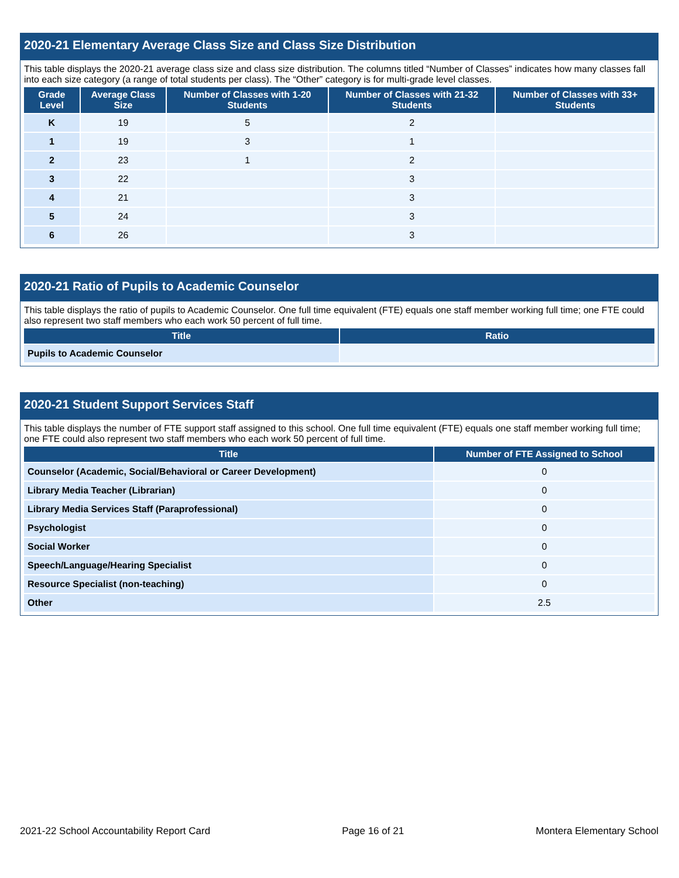2020-21 Elementary Average Class Size and Class Size Distribution
This table displays the 2020-21 average class size and class size distribution. The columns titled “Number of Classes” indicates how many classes fall into each size category (a range of total students per class). The “Other” category is for multi-grade level classes.
| Grade Level | Average Class Size | Number of Classes with 1-20 Students | Number of Classes with 21-32 Students | Number of Classes with 33+ Students |
| --- | --- | --- | --- | --- |
| K | 19 | 5 | 2 | |
| 1 | 19 | 3 | 1 | |
| 2 | 23 | 1 | 2 | |
| 3 | 22 | | 3 | |
| 4 | 21 | | 3 | |
| 5 | 24 | | 3 | |
| 6 | 26 | | 3 | |
2020-21 Ratio of Pupils to Academic Counselor
This table displays the ratio of pupils to Academic Counselor. One full time equivalent (FTE) equals one staff member working full time; one FTE could also represent two staff members who each work 50 percent of full time.
| Title | Ratio |
| --- | --- |
| Pupils to Academic Counselor | |
2020-21 Student Support Services Staff
This table displays the number of FTE support staff assigned to this school. One full time equivalent (FTE) equals one staff member working full time; one FTE could also represent two staff members who each work 50 percent of full time.
| Title | Number of FTE Assigned to School |
| --- | --- |
| Counselor (Academic, Social/Behavioral or Career Development) | 0 |
| Library Media Teacher (Librarian) | 0 |
| Library Media Services Staff (Paraprofessional) | 0 |
| Psychologist | 0 |
| Social Worker | 0 |
| Speech/Language/Hearing Specialist | 0 |
| Resource Specialist (non-teaching) | 0 |
| Other | 2.5 |
2021-22 School Accountability Report Card Page 16 of 21 Montera Elementary School